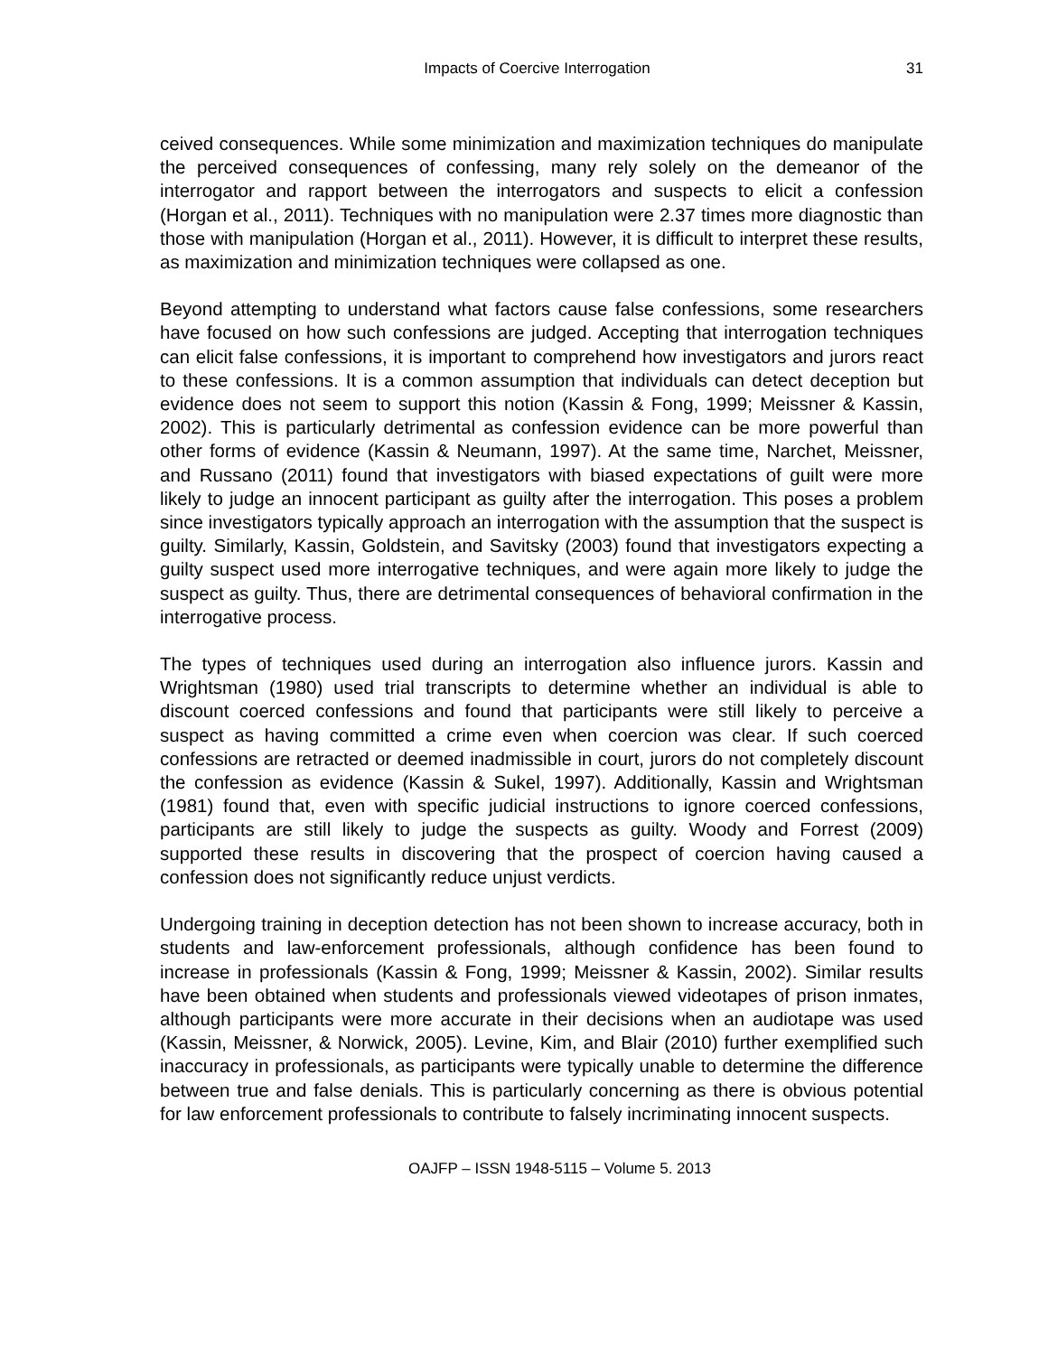Impacts of Coercive Interrogation 31
ceived consequences. While some minimization and maximization techniques do manipulate the perceived consequences of confessing, many rely solely on the demeanor of the interrogator and rapport between the interrogators and suspects to elicit a confession (Horgan et al., 2011). Techniques with no manipulation were 2.37 times more diagnostic than those with manipulation (Horgan et al., 2011). However, it is difficult to interpret these results, as maximization and minimization techniques were collapsed as one.
Beyond attempting to understand what factors cause false confessions, some researchers have focused on how such confessions are judged. Accepting that interrogation techniques can elicit false confessions, it is important to comprehend how investigators and jurors react to these confessions. It is a common assumption that individuals can detect deception but evidence does not seem to support this notion (Kassin & Fong, 1999; Meissner & Kassin, 2002). This is particularly detrimental as confession evidence can be more powerful than other forms of evidence (Kassin & Neumann, 1997). At the same time, Narchet, Meissner, and Russano (2011) found that investigators with biased expectations of guilt were more likely to judge an innocent participant as guilty after the interrogation. This poses a problem since investigators typically approach an interrogation with the assumption that the suspect is guilty. Similarly, Kassin, Goldstein, and Savitsky (2003) found that investigators expecting a guilty suspect used more interrogative techniques, and were again more likely to judge the suspect as guilty. Thus, there are detrimental consequences of behavioral confirmation in the interrogative process.
The types of techniques used during an interrogation also influence jurors. Kassin and Wrightsman (1980) used trial transcripts to determine whether an individual is able to discount coerced confessions and found that participants were still likely to perceive a suspect as having committed a crime even when coercion was clear. If such coerced confessions are retracted or deemed inadmissible in court, jurors do not completely discount the confession as evidence (Kassin & Sukel, 1997). Additionally, Kassin and Wrightsman (1981) found that, even with specific judicial instructions to ignore coerced confessions, participants are still likely to judge the suspects as guilty. Woody and Forrest (2009) supported these results in discovering that the prospect of coercion having caused a confession does not significantly reduce unjust verdicts.
Undergoing training in deception detection has not been shown to increase accuracy, both in students and law-enforcement professionals, although confidence has been found to increase in professionals (Kassin & Fong, 1999; Meissner & Kassin, 2002). Similar results have been obtained when students and professionals viewed videotapes of prison inmates, although participants were more accurate in their decisions when an audiotape was used (Kassin, Meissner, & Norwick, 2005). Levine, Kim, and Blair (2010) further exemplified such inaccuracy in professionals, as participants were typically unable to determine the difference between true and false denials. This is particularly concerning as there is obvious potential for law enforcement professionals to contribute to falsely incriminating innocent suspects.
OAJFP – ISSN 1948-5115 – Volume 5. 2013